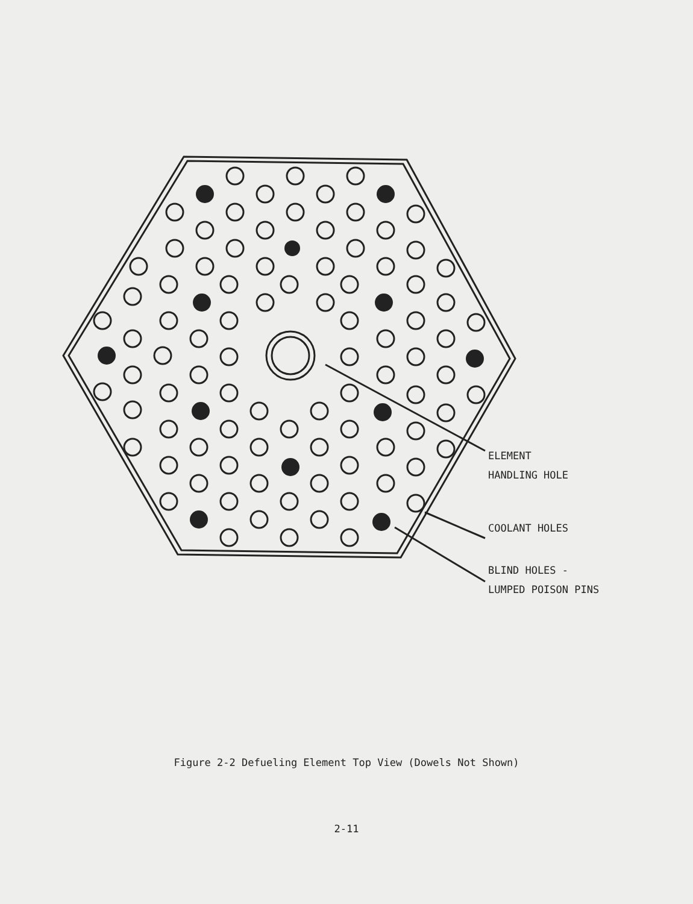ELEMENT
HANDLING HOLE
COOLANT HOLES
BLIND HOLES -
LUMPED POISON PINS
Figure 2-2 Defueling Element Top View (Dowels Not Shown)
2-11